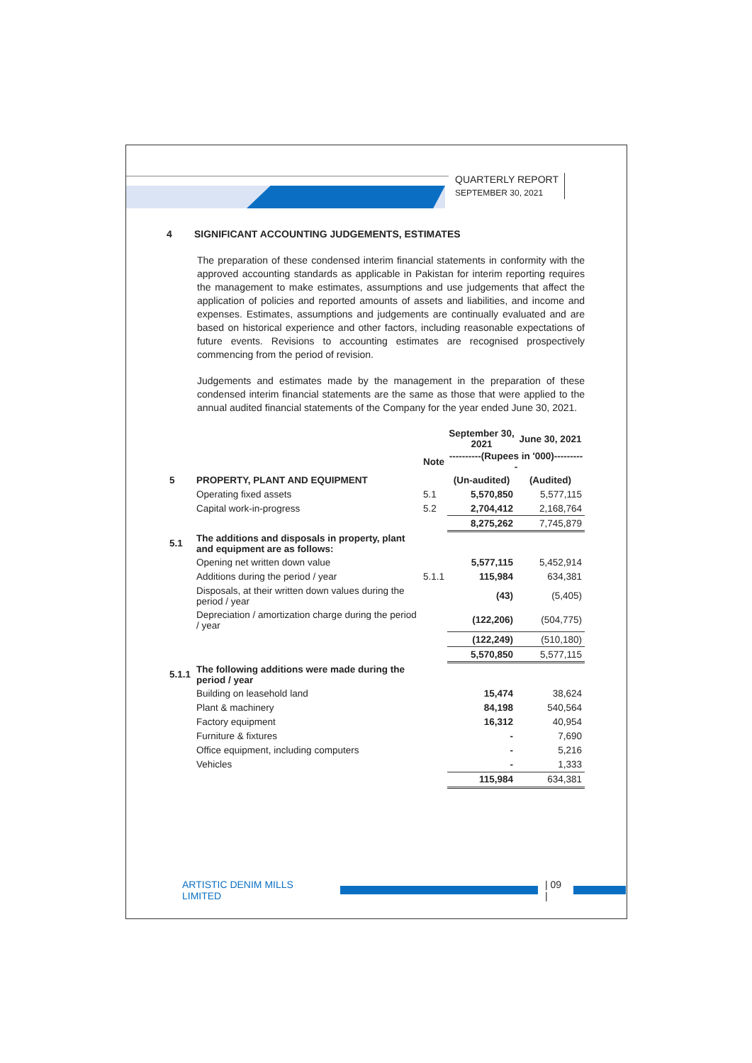QUARTERLY REPORT
SEPTEMBER 30, 2021
4 SIGNIFICANT ACCOUNTING JUDGEMENTS, ESTIMATES
The preparation of these condensed interim financial statements in conformity with the approved accounting standards as applicable in Pakistan for interim reporting requires the management to make estimates, assumptions and use judgements that affect the application of policies and reported amounts of assets and liabilities, and income and expenses. Estimates, assumptions and judgements are continually evaluated and are based on historical experience and other factors, including reasonable expectations of future events. Revisions to accounting estimates are recognised prospectively commencing from the period of revision.
Judgements and estimates made by the management in the preparation of these condensed interim financial statements are the same as those that were applied to the annual audited financial statements of the Company for the year ended June 30, 2021.
| | | | September 30, 2021 | June 30, 2021 |
| | | Note | ----------(Rupees in '000)---------- | |
| 5 | PROPERTY, PLANT AND EQUIPMENT | | (Un-audited) | (Audited) |
| | Operating fixed assets | 5.1 | 5,570,850 | 5,577,115 |
| | Capital work-in-progress | 5.2 | 2,704,412 | 2,168,764 |
| | | | 8,275,262 | 7,745,879 |
| 5.1 | The additions and disposals in property, plant and equipment are as follows: | | | |
| | Opening net written down value | | 5,577,115 | 5,452,914 |
| | Additions during the period / year | 5.1.1 | 115,984 | 634,381 |
| | Disposals, at their written down values during the period / year | | (43) | (5,405) |
| | Depreciation / amortization charge during the period / year | | (122,206) | (504,775) |
| | | | (122,249) | (510,180) |
| | | | 5,570,850 | 5,577,115 |
| 5.1.1 | The following additions were made during the period / year | | | |
| | Building on leasehold land | | 15,474 | 38,624 |
| | Plant & machinery | | 84,198 | 540,564 |
| | Factory equipment | | 16,312 | 40,954 |
| | Furniture & fixtures | | - | 7,690 |
| | Office equipment, including computers | | - | 5,216 |
| | Vehicles | | - | 1,333 |
| | | | 115,984 | 634,381 |
ARTISTIC DENIM MILLS LIMITED | 09 |